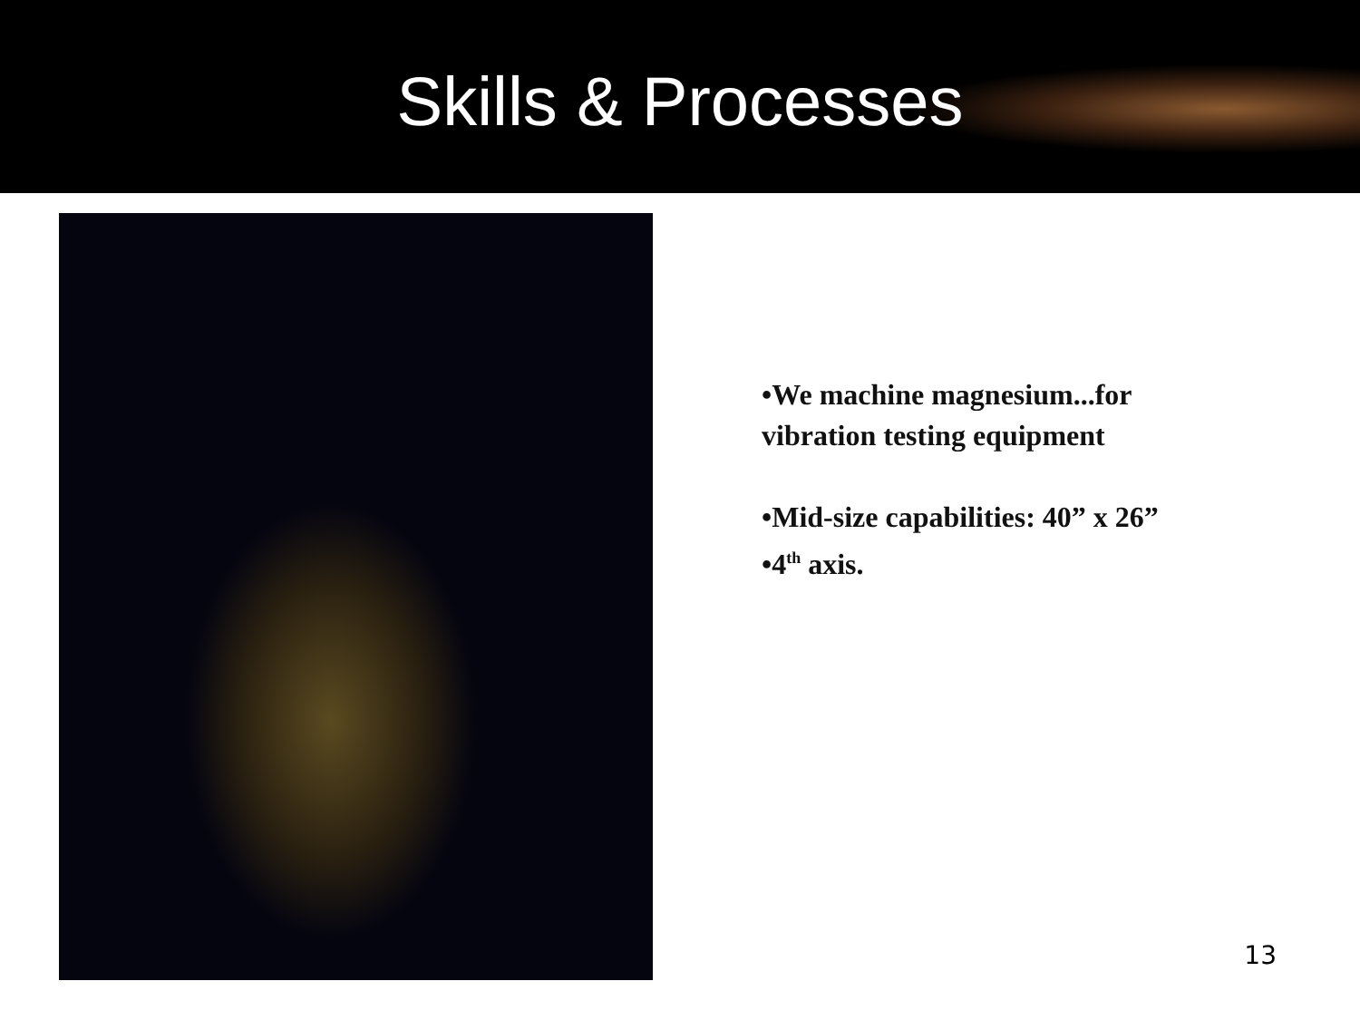Skills & Processes
•We machine magnesium...for
vibration testing equipment
•Mid-size capabilities: 40” x 26”
•4<sup>th</sup> axis.
13